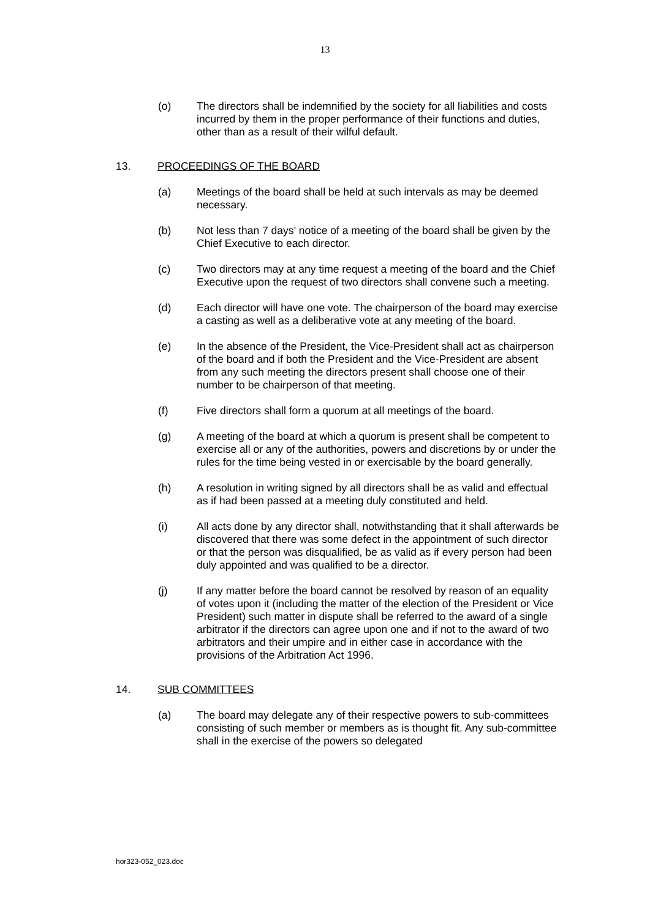13
(o) The directors shall be indemnified by the society for all liabilities and costs incurred by them in the proper performance of their functions and duties, other than as a result of their wilful default.
13. PROCEEDINGS OF THE BOARD
(a) Meetings of the board shall be held at such intervals as may be deemed necessary.
(b) Not less than 7 days’ notice of a meeting of the board shall be given by the Chief Executive to each director.
(c) Two directors may at any time request a meeting of the board and the Chief Executive upon the request of two directors shall convene such a meeting.
(d) Each director will have one vote. The chairperson of the board may exercise a casting as well as a deliberative vote at any meeting of the board.
(e) In the absence of the President, the Vice-President shall act as chairperson of the board and if both the President and the Vice-President are absent from any such meeting the directors present shall choose one of their number to be chairperson of that meeting.
(f) Five directors shall form a quorum at all meetings of the board.
(g) A meeting of the board at which a quorum is present shall be competent to exercise all or any of the authorities, powers and discretions by or under the rules for the time being vested in or exercisable by the board generally.
(h) A resolution in writing signed by all directors shall be as valid and effectual as if had been passed at a meeting duly constituted and held.
(i) All acts done by any director shall, notwithstanding that it shall afterwards be discovered that there was some defect in the appointment of such director or that the person was disqualified, be as valid as if every person had been duly appointed and was qualified to be a director.
(j) If any matter before the board cannot be resolved by reason of an equality of votes upon it (including the matter of the election of the President or Vice President) such matter in dispute shall be referred to the award of a single arbitrator if the directors can agree upon one and if not to the award of two arbitrators and their umpire and in either case in accordance with the provisions of the Arbitration Act 1996.
14. SUB COMMITTEES
(a) The board may delegate any of their respective powers to sub-committees consisting of such member or members as is thought fit. Any sub-committee shall in the exercise of the powers so delegated
hor323-052_023.doc